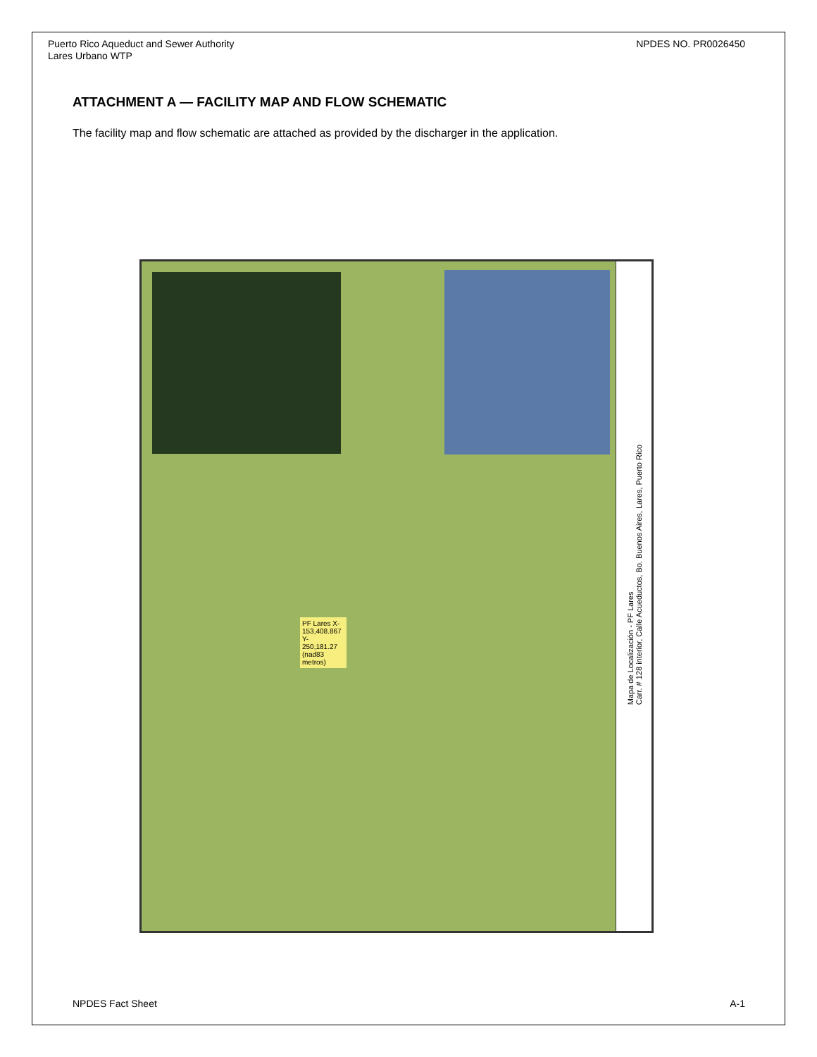Puerto Rico Aqueduct and Sewer Authority
Lares Urbano WTP
NPDES NO. PR0026450
ATTACHMENT A — FACILITY MAP AND FLOW SCHEMATIC
The facility map and flow schematic are attached as provided by the discharger in the application.
PF Lares X- 153,408.867 Y- 250,181.27 (nad83 metros)
Mapa de Localización - PF Lares
Carr. # 128 interior, Calle Acueductos, Bo. Buenos Aires, Lares, Puerto Rico
NPDES Fact Sheet A-1